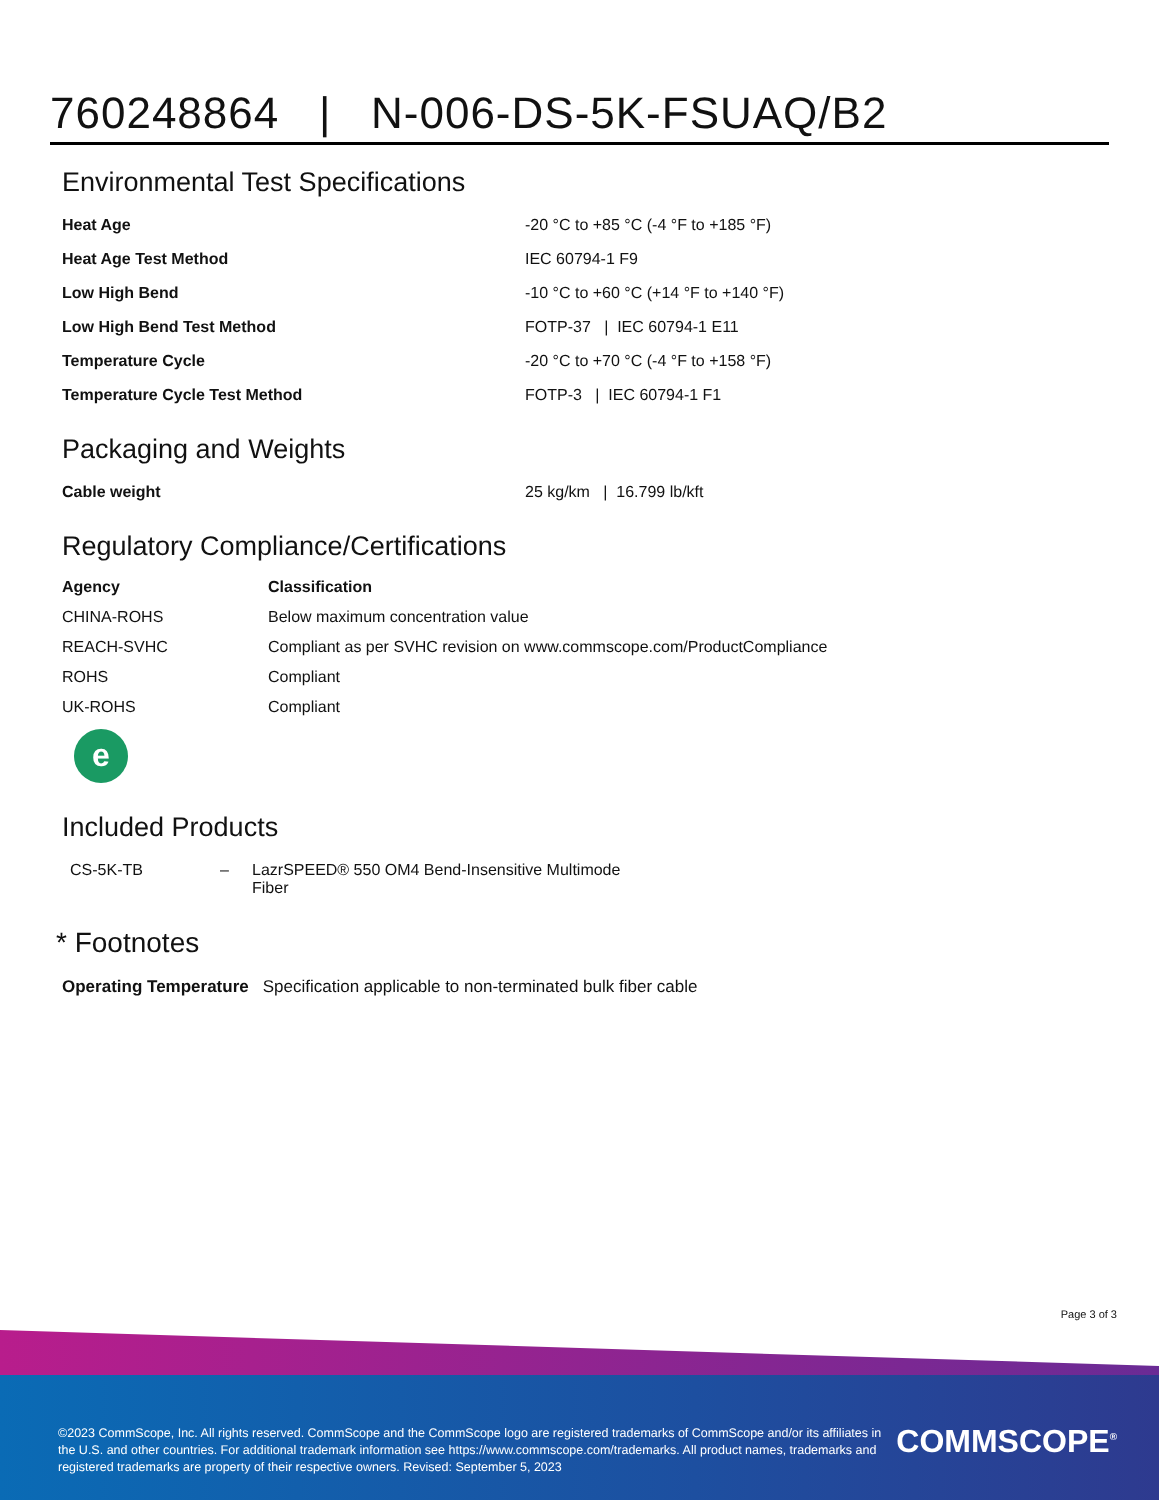760248864 | N-006-DS-5K-FSUAQ/B2
Environmental Test Specifications
| Heat Age | -20 °C to +85 °C (-4 °F to +185 °F) |
| Heat Age Test Method | IEC 60794-1 F9 |
| Low High Bend | -10 °C to +60 °C (+14 °F to +140 °F) |
| Low High Bend Test Method | FOTP-37 / IEC 60794-1 E11 |
| Temperature Cycle | -20 °C to +70 °C (-4 °F to +158 °F) |
| Temperature Cycle Test Method | FOTP-3 / IEC 60794-1 F1 |
Packaging and Weights
| Cable weight | 25 kg/km / 16.799 lb/kft |
Regulatory Compliance/Certifications
| Agency | Classification |
| --- | --- |
| CHINA-ROHS | Below maximum concentration value |
| REACH-SVHC | Compliant as per SVHC revision on www.commscope.com/ProductCompliance |
| ROHS | Compliant |
| UK-ROHS | Compliant |
e
Included Products
| CS-5K-TB | – | LazrSPEED® 550 OM4 Bend-Insensitive Multimode Fiber |
* Footnotes
| Operating Temperature | Specification applicable to non-terminated bulk fiber cable |
Page 3 of 3
©2023 CommScope, Inc. All rights reserved. CommScope and the CommScope logo are registered trademarks of CommScope and/or its affiliates in the U.S. and other countries. For additional trademark information see https://www.commscope.com/trademarks. All product names, trademarks and registered trademarks are property of their respective owners. Revised: September 5, 2023
COMMSCOPE<sup>®</sup>